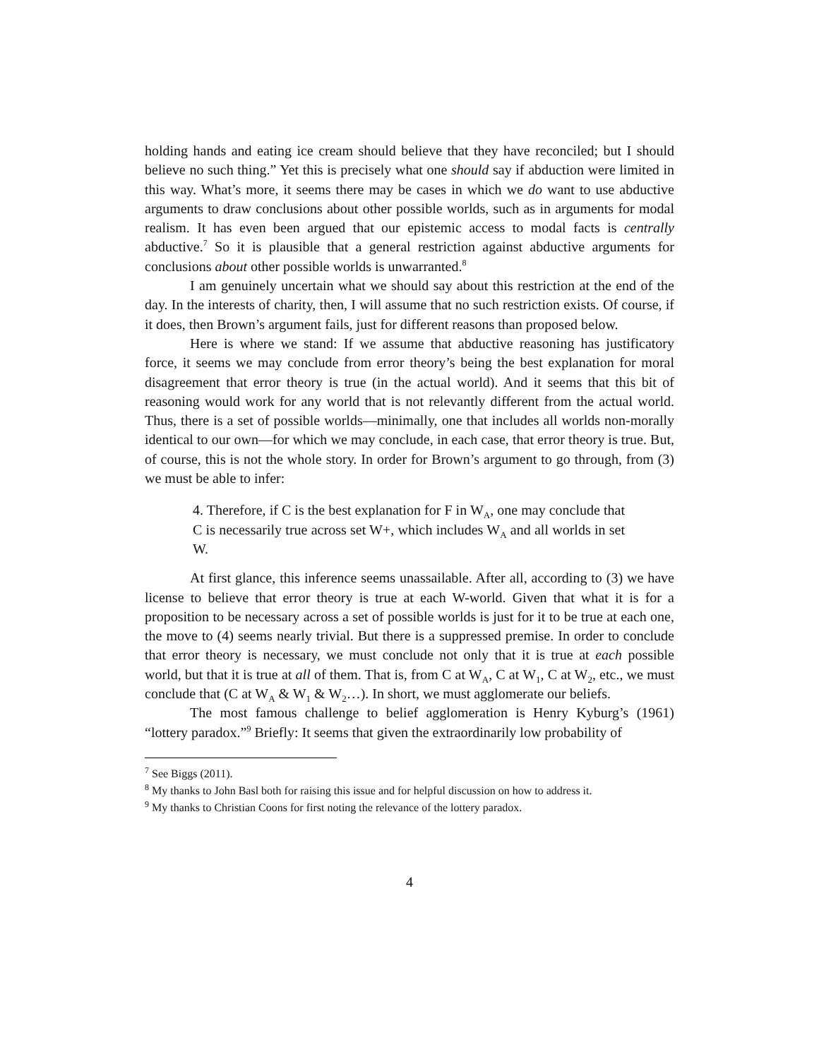holding hands and eating ice cream should believe that they have reconciled; but I should believe no such thing.” Yet this is precisely what one should say if abduction were limited in this way. What’s more, it seems there may be cases in which we do want to use abductive arguments to draw conclusions about other possible worlds, such as in arguments for modal realism. It has even been argued that our epistemic access to modal facts is centrally abductive.<sup>7</sup> So it is plausible that a general restriction against abductive arguments for conclusions about other possible worlds is unwarranted.<sup>8</sup>
I am genuinely uncertain what we should say about this restriction at the end of the day. In the interests of charity, then, I will assume that no such restriction exists. Of course, if it does, then Brown’s argument fails, just for different reasons than proposed below.
Here is where we stand: If we assume that abductive reasoning has justificatory force, it seems we may conclude from error theory’s being the best explanation for moral disagreement that error theory is true (in the actual world). And it seems that this bit of reasoning would work for any world that is not relevantly different from the actual world. Thus, there is a set of possible worlds—minimally, one that includes all worlds non-morally identical to our own—for which we may conclude, in each case, that error theory is true. But, of course, this is not the whole story. In order for Brown’s argument to go through, from (3) we must be able to infer:
4. Therefore, if C is the best explanation for F in W<sub>A</sub>, one may conclude that C is necessarily true across set W+, which includes W<sub>A</sub> and all worlds in set W.
At first glance, this inference seems unassailable. After all, according to (3) we have license to believe that error theory is true at each W-world. Given that what it is for a proposition to be necessary across a set of possible worlds is just for it to be true at each one, the move to (4) seems nearly trivial. But there is a suppressed premise. In order to conclude that error theory is necessary, we must conclude not only that it is true at each possible world, but that it is true at all of them. That is, from C at W<sub>A</sub>, C at W<sub>1</sub>, C at W<sub>2</sub>, etc., we must conclude that (C at W<sub>A</sub> & W<sub>1</sub> & W<sub>2</sub>…). In short, we must agglomerate our beliefs.
The most famous challenge to belief agglomeration is Henry Kyburg’s (1961) “lottery paradox.”<sup>9</sup> Briefly: It seems that given the extraordinarily low probability of
<sup>7</sup> See Biggs (2011).
<sup>8</sup> My thanks to John Basl both for raising this issue and for helpful discussion on how to address it.
<sup>9</sup> My thanks to Christian Coons for first noting the relevance of the lottery paradox.
4